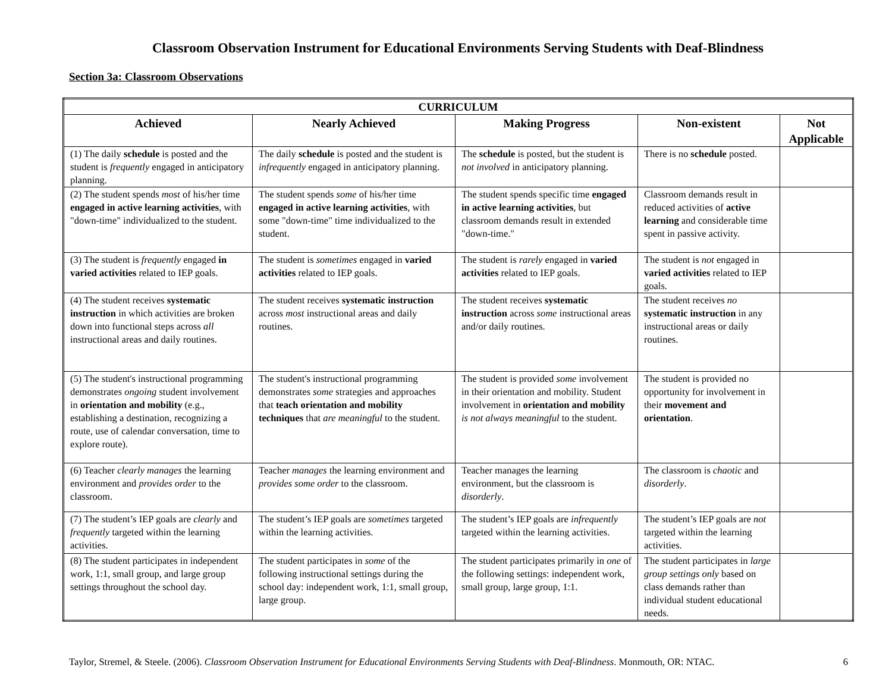Classroom Observation Instrument for Educational Environments Serving Students with Deaf-Blindness
Section 3a: Classroom Observations
| CURRICULUM | | | | |
| --- | --- | --- | --- | --- |
| Achieved | Nearly Achieved | Making Progress | Non-existent | Not Applicable |
| (1) The daily schedule is posted and the student is frequently engaged in anticipatory planning. | The daily schedule is posted and the student is infrequently engaged in anticipatory planning. | The schedule is posted, but the student is not involved in anticipatory planning. | There is no schedule posted. | |
| (2) The student spends most of his/her time engaged in active learning activities , with "down-time" individualized to the student. | The student spends some of his/her time engaged in active learning activities , with some "down-time" time individualized to the student. | The student spends specific time engaged in active learning activities , but classroom demands result in extended "down-time." | Classroom demands result in reduced activities of active learning and considerable time spent in passive activity. | |
| (3) The student is frequently engaged in varied activities related to IEP goals. | The student is sometimes engaged in varied activities related to IEP goals. | The student is rarely engaged in varied activities related to IEP goals. | The student is not engaged in varied activities related to IEP goals. | |
| (4) The student receives systematic instruction in which activities are broken down into functional steps across all instructional areas and daily routines. | The student receives systematic instruction across most instructional areas and daily routines. | The student receives systematic instruction across some instructional areas and/or daily routines. | The student receives no systematic instruction in any instructional areas or daily routines. | |
| (5) The student's instructional programming demonstrates ongoing student involvement in orientation and mobility (e.g., establishing a destination, recognizing a route, use of calendar conversation, time to explore route). | The student's instructional programming demonstrates some strategies and approaches that teach orientation and mobility techniques that are meaningful to the student. | The student is provided some involvement in their orientation and mobility. Student involvement in orientation and mobility is not always meaningful to the student. | The student is provided no opportunity for involvement in their movement and orientation . | |
| (6) Teacher clearly manages the learning environment and provides order to the classroom. | Teacher manages the learning environment and provides some order to the classroom. | Teacher manages the learning environment, but the classroom is disorderly . | The classroom is chaotic and disorderly . | |
| (7) The student’s IEP goals are clearly and frequently targeted within the learning activities. | The student’s IEP goals are sometimes targeted within the learning activities. | The student’s IEP goals are infrequently targeted within the learning activities. | The student’s IEP goals are not targeted within the learning activities. | |
| (8) The student participates in independent work, 1:1, small group, and large group settings throughout the school day. | The student participates in some of the following instructional settings during the school day: independent work, 1:1, small group, large group. | The student participates primarily in one of the following settings: independent work, small group, large group, 1:1. | The student participates in large group settings only based on class demands rather than individual student educational needs. | |
Taylor, Stremel, & Steele. (2006). Classroom Observation Instrument for Educational Environments Serving Students with Deaf-Blindness. Monmouth, OR: NTAC. 6